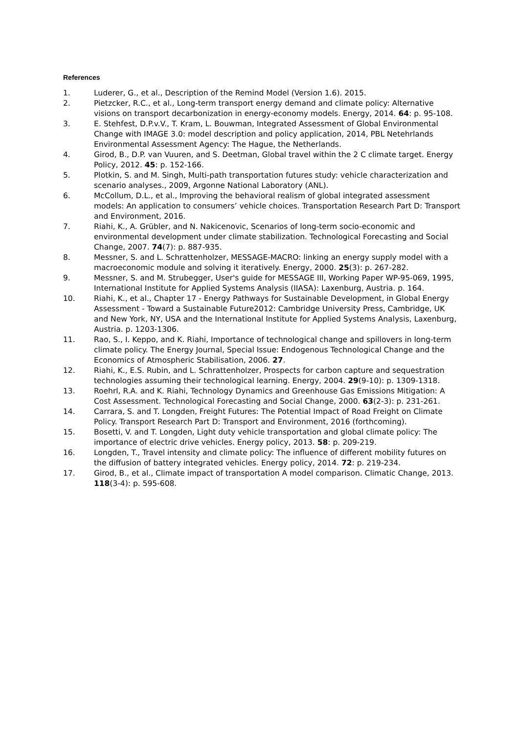References
1. Luderer, G., et al., Description of the Remind Model (Version 1.6). 2015.
2. Pietzcker, R.C., et al., Long-term transport energy demand and climate policy: Alternative visions on transport decarbonization in energy-economy models. Energy, 2014. 64: p. 95-108.
3. E. Stehfest, D.P.v.V., T. Kram, L. Bouwman, Integrated Assessment of Global Environmental Change with IMAGE 3.0: model description and policy application, 2014, PBL Netehrlands Environmental Assessment Agency: The Hague, the Netherlands.
4. Girod, B., D.P. van Vuuren, and S. Deetman, Global travel within the 2 C climate target. Energy Policy, 2012. 45: p. 152-166.
5. Plotkin, S. and M. Singh, Multi-path transportation futures study: vehicle characterization and scenario analyses., 2009, Argonne National Laboratory (ANL).
6. McCollum, D.L., et al., Improving the behavioral realism of global integrated assessment models: An application to consumers’ vehicle choices. Transportation Research Part D: Transport and Environment, 2016.
7. Riahi, K., A. Grübler, and N. Nakicenovic, Scenarios of long-term socio-economic and environmental development under climate stabilization. Technological Forecasting and Social Change, 2007. 74(7): p. 887-935.
8. Messner, S. and L. Schrattenholzer, MESSAGE-MACRO: linking an energy supply model with a macroeconomic module and solving it iteratively. Energy, 2000. 25(3): p. 267-282.
9. Messner, S. and M. Strubegger, User's guide for MESSAGE III, Working Paper WP-95-069, 1995, International Institute for Applied Systems Analysis (IIASA): Laxenburg, Austria. p. 164.
10. Riahi, K., et al., Chapter 17 - Energy Pathways for Sustainable Development, in Global Energy Assessment - Toward a Sustainable Future2012: Cambridge University Press, Cambridge, UK and New York, NY, USA and the International Institute for Applied Systems Analysis, Laxenburg, Austria. p. 1203-1306.
11. Rao, S., I. Keppo, and K. Riahi, Importance of technological change and spillovers in long-term climate policy. The Energy Journal, Special Issue: Endogenous Technological Change and the Economics of Atmospheric Stabilisation, 2006. 27.
12. Riahi, K., E.S. Rubin, and L. Schrattenholzer, Prospects for carbon capture and sequestration technologies assuming their technological learning. Energy, 2004. 29(9-10): p. 1309-1318.
13. Roehrl, R.A. and K. Riahi, Technology Dynamics and Greenhouse Gas Emissions Mitigation: A Cost Assessment. Technological Forecasting and Social Change, 2000. 63(2-3): p. 231-261.
14. Carrara, S. and T. Longden, Freight Futures: The Potential Impact of Road Freight on Climate Policy. Transport Research Part D: Transport and Environment, 2016 (forthcoming).
15. Bosetti, V. and T. Longden, Light duty vehicle transportation and global climate policy: The importance of electric drive vehicles. Energy policy, 2013. 58: p. 209-219.
16. Longden, T., Travel intensity and climate policy: The influence of different mobility futures on the diffusion of battery integrated vehicles. Energy policy, 2014. 72: p. 219-234.
17. Girod, B., et al., Climate impact of transportation A model comparison. Climatic Change, 2013. 118(3-4): p. 595-608.